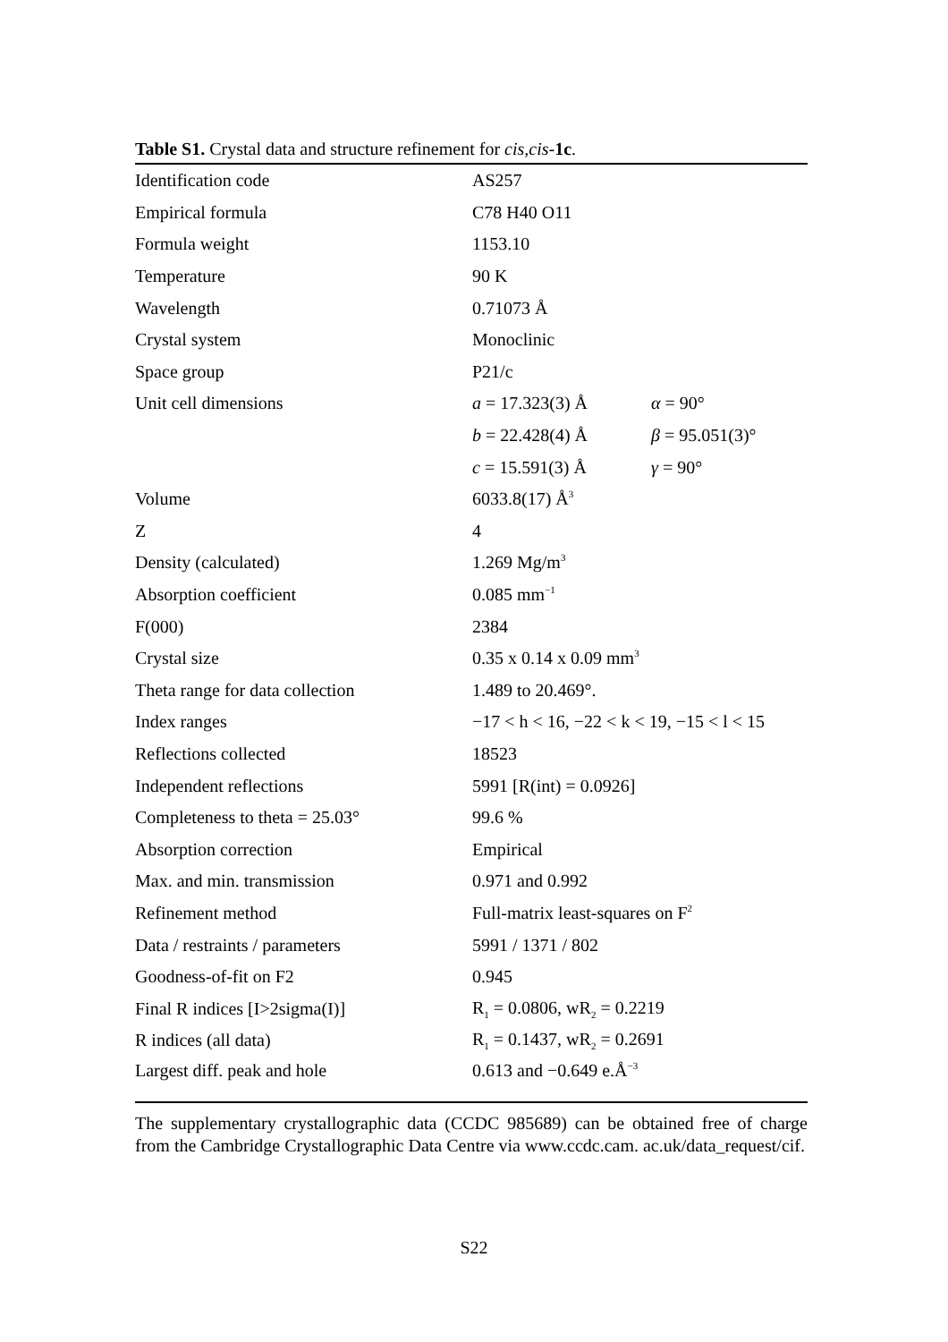Table S1. Crystal data and structure refinement for cis,cis-1c.
| Identification code | AS257 | |
| Empirical formula | C78 H40 O11 | |
| Formula weight | 1153.10 | |
| Temperature | 90 K | |
| Wavelength | 0.71073 Å | |
| Crystal system | Monoclinic | |
| Space group | P21/c | |
| Unit cell dimensions | a = 17.323(3) Å | α = 90° |
| | b = 22.428(4) Å | β = 95.051(3)° |
| | c = 15.591(3) Å | γ = 90° |
| Volume | 6033.8(17) Å<sup>3</sup> | |
| Z | 4 | |
| Density (calculated) | 1.269 Mg/m<sup>3</sup> | |
| Absorption coefficient | 0.085 mm<sup>−1</sup> | |
| F(000) | 2384 | |
| Crystal size | 0.35 x 0.14 x 0.09 mm<sup>3</sup> | |
| Theta range for data collection | 1.489 to 20.469°. | |
| Index ranges | −17 < h < 16, −22 < k < 19, −15 < l < 15 | |
| Reflections collected | 18523 | |
| Independent reflections | 5991 [R(int) = 0.0926] | |
| Completeness to theta = 25.03° | 99.6 % | |
| Absorption correction | Empirical | |
| Max. and min. transmission | 0.971 and 0.992 | |
| Refinement method | Full-matrix least-squares on F<sup>2</sup> | |
| Data / restraints / parameters | 5991 / 1371 / 802 | |
| Goodness-of-fit on F2 | 0.945 | |
| Final R indices [I>2sigma(I)] | R<sub>1</sub> = 0.0806, wR<sub>2</sub> = 0.2219 | |
| R indices (all data) | R<sub>1</sub> = 0.1437, wR<sub>2</sub> = 0.2691 | |
| Largest diff. peak and hole | 0.613 and −0.649 e.Å<sup>−3</sup> | |
The supplementary crystallographic data (CCDC 985689) can be obtained free of charge from the Cambridge Crystallographic Data Centre via www.ccdc.cam. ac.uk/data_request/cif.
S22